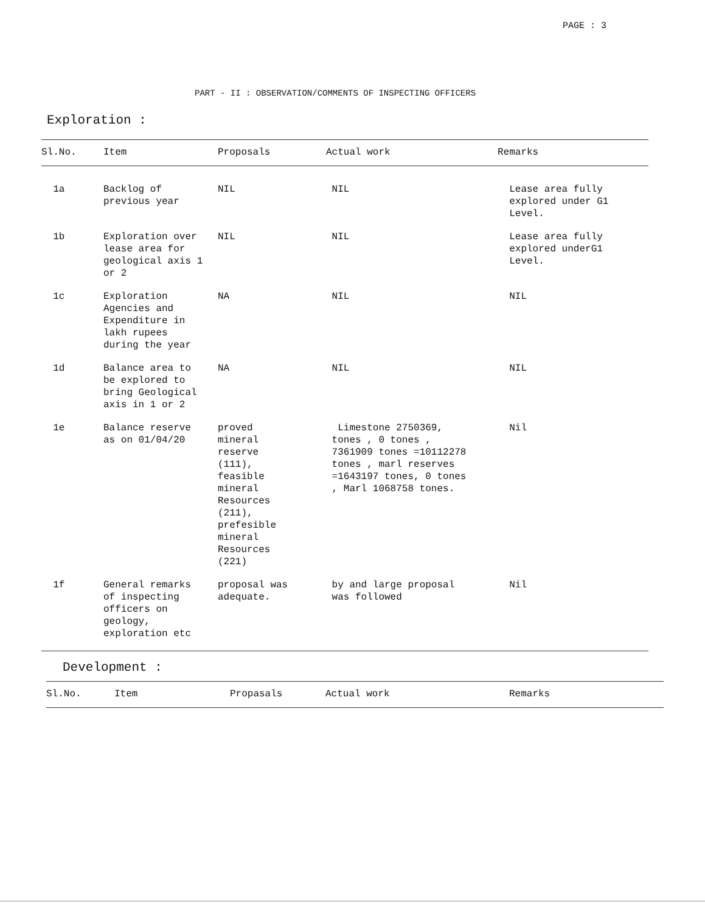PAGE : 3
PART - II : OBSERVATION/COMMENTS OF INSPECTING OFFICERS
Exploration :
| Sl.No. | Item | Proposals | Actual work | Remarks |
| --- | --- | --- | --- | --- |
| 1a | Backlog of previous year | NIL | NIL | Lease area fully explored under G1 Level. |
| 1b | Exploration over lease area for geological axis 1 or 2 | NIL | NIL | Lease area fully explored underG1 Level. |
| 1c | Exploration Agencies and Expenditure in lakh rupees during the year | NA | NIL | NIL |
| 1d | Balance area to be explored to bring Geological axis in 1 or 2 | NA | NIL | NIL |
| 1e | Balance reserve as on 01/04/20 | proved mineral reserve (111), feasible mineral Resources (211), prefesible mineral Resources (221) | Limestone 2750369, tones , 0 tones , 7361909 tones =10112278 tones , marl reserves =1643197 tones, 0 tones , Marl 1068758 tones. | Nil |
| 1f | General remarks of inspecting officers on geology, exploration etc | proposal was adequate. | by and large proposal was followed | Nil |
Development :
| Sl.No. | Item | Propasals | Actual work | Remarks |
| --- | --- | --- | --- | --- |